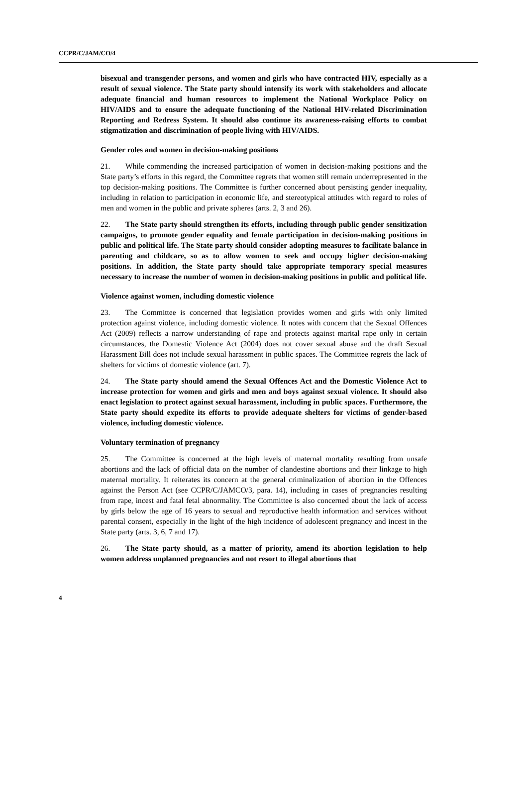CCPR/C/JAM/CO/4
bisexual and transgender persons, and women and girls who have contracted HIV, especially as a result of sexual violence. The State party should intensify its work with stakeholders and allocate adequate financial and human resources to implement the National Workplace Policy on HIV/AIDS and to ensure the adequate functioning of the National HIV-related Discrimination Reporting and Redress System. It should also continue its awareness-raising efforts to combat stigmatization and discrimination of people living with HIV/AIDS.
Gender roles and women in decision-making positions
21. While commending the increased participation of women in decision-making positions and the State party’s efforts in this regard, the Committee regrets that women still remain underrepresented in the top decision-making positions. The Committee is further concerned about persisting gender inequality, including in relation to participation in economic life, and stereotypical attitudes with regard to roles of men and women in the public and private spheres (arts. 2, 3 and 26).
22. The State party should strengthen its efforts, including through public gender sensitization campaigns, to promote gender equality and female participation in decision-making positions in public and political life. The State party should consider adopting measures to facilitate balance in parenting and childcare, so as to allow women to seek and occupy higher decision-making positions. In addition, the State party should take appropriate temporary special measures necessary to increase the number of women in decision-making positions in public and political life.
Violence against women, including domestic violence
23. The Committee is concerned that legislation provides women and girls with only limited protection against violence, including domestic violence. It notes with concern that the Sexual Offences Act (2009) reflects a narrow understanding of rape and protects against marital rape only in certain circumstances, the Domestic Violence Act (2004) does not cover sexual abuse and the draft Sexual Harassment Bill does not include sexual harassment in public spaces. The Committee regrets the lack of shelters for victims of domestic violence (art. 7).
24. The State party should amend the Sexual Offences Act and the Domestic Violence Act to increase protection for women and girls and men and boys against sexual violence. It should also enact legislation to protect against sexual harassment, including in public spaces. Furthermore, the State party should expedite its efforts to provide adequate shelters for victims of gender-based violence, including domestic violence.
Voluntary termination of pregnancy
25. The Committee is concerned at the high levels of maternal mortality resulting from unsafe abortions and the lack of official data on the number of clandestine abortions and their linkage to high maternal mortality. It reiterates its concern at the general criminalization of abortion in the Offences against the Person Act (see CCPR/C/JAMCO/3, para. 14), including in cases of pregnancies resulting from rape, incest and fatal fetal abnormality. The Committee is also concerned about the lack of access by girls below the age of 16 years to sexual and reproductive health information and services without parental consent, especially in the light of the high incidence of adolescent pregnancy and incest in the State party (arts. 3, 6, 7 and 17).
26. The State party should, as a matter of priority, amend its abortion legislation to help women address unplanned pregnancies and not resort to illegal abortions that
4